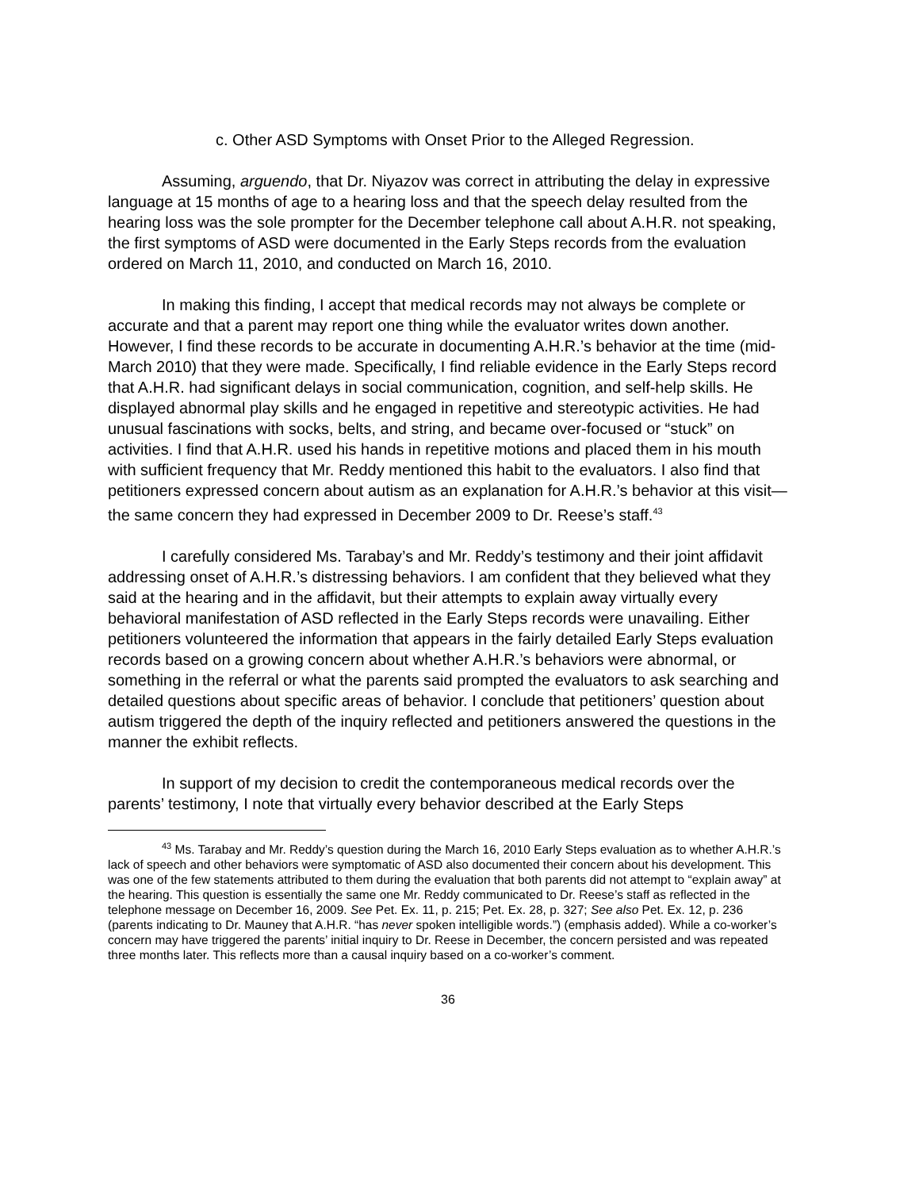c. Other ASD Symptoms with Onset Prior to the Alleged Regression.
Assuming, arguendo, that Dr. Niyazov was correct in attributing the delay in expressive language at 15 months of age to a hearing loss and that the speech delay resulted from the hearing loss was the sole prompter for the December telephone call about A.H.R. not speaking, the first symptoms of ASD were documented in the Early Steps records from the evaluation ordered on March 11, 2010, and conducted on March 16, 2010.
In making this finding, I accept that medical records may not always be complete or accurate and that a parent may report one thing while the evaluator writes down another. However, I find these records to be accurate in documenting A.H.R.’s behavior at the time (mid-March 2010) that they were made. Specifically, I find reliable evidence in the Early Steps record that A.H.R. had significant delays in social communication, cognition, and self-help skills. He displayed abnormal play skills and he engaged in repetitive and stereotypic activities. He had unusual fascinations with socks, belts, and string, and became over-focused or “stuck” on activities. I find that A.H.R. used his hands in repetitive motions and placed them in his mouth with sufficient frequency that Mr. Reddy mentioned this habit to the evaluators. I also find that petitioners expressed concern about autism as an explanation for A.H.R.’s behavior at this visit—the same concern they had expressed in December 2009 to Dr. Reese’s staff.<sup>43</sup>
I carefully considered Ms. Tarabay’s and Mr. Reddy’s testimony and their joint affidavit addressing onset of A.H.R.’s distressing behaviors. I am confident that they believed what they said at the hearing and in the affidavit, but their attempts to explain away virtually every behavioral manifestation of ASD reflected in the Early Steps records were unavailing. Either petitioners volunteered the information that appears in the fairly detailed Early Steps evaluation records based on a growing concern about whether A.H.R.’s behaviors were abnormal, or something in the referral or what the parents said prompted the evaluators to ask searching and detailed questions about specific areas of behavior. I conclude that petitioners’ question about autism triggered the depth of the inquiry reflected and petitioners answered the questions in the manner the exhibit reflects.
In support of my decision to credit the contemporaneous medical records over the parents’ testimony, I note that virtually every behavior described at the Early Steps
<sup>43</sup> Ms. Tarabay and Mr. Reddy’s question during the March 16, 2010 Early Steps evaluation as to whether A.H.R.’s lack of speech and other behaviors were symptomatic of ASD also documented their concern about his development. This was one of the few statements attributed to them during the evaluation that both parents did not attempt to “explain away” at the hearing. This question is essentially the same one Mr. Reddy communicated to Dr. Reese’s staff as reflected in the telephone message on December 16, 2009. See Pet. Ex. 11, p. 215; Pet. Ex. 28, p. 327; See also Pet. Ex. 12, p. 236 (parents indicating to Dr. Mauney that A.H.R. “has never spoken intelligible words.”) (emphasis added). While a co-worker’s concern may have triggered the parents’ initial inquiry to Dr. Reese in December, the concern persisted and was repeated three months later. This reflects more than a causal inquiry based on a co-worker’s comment.
36